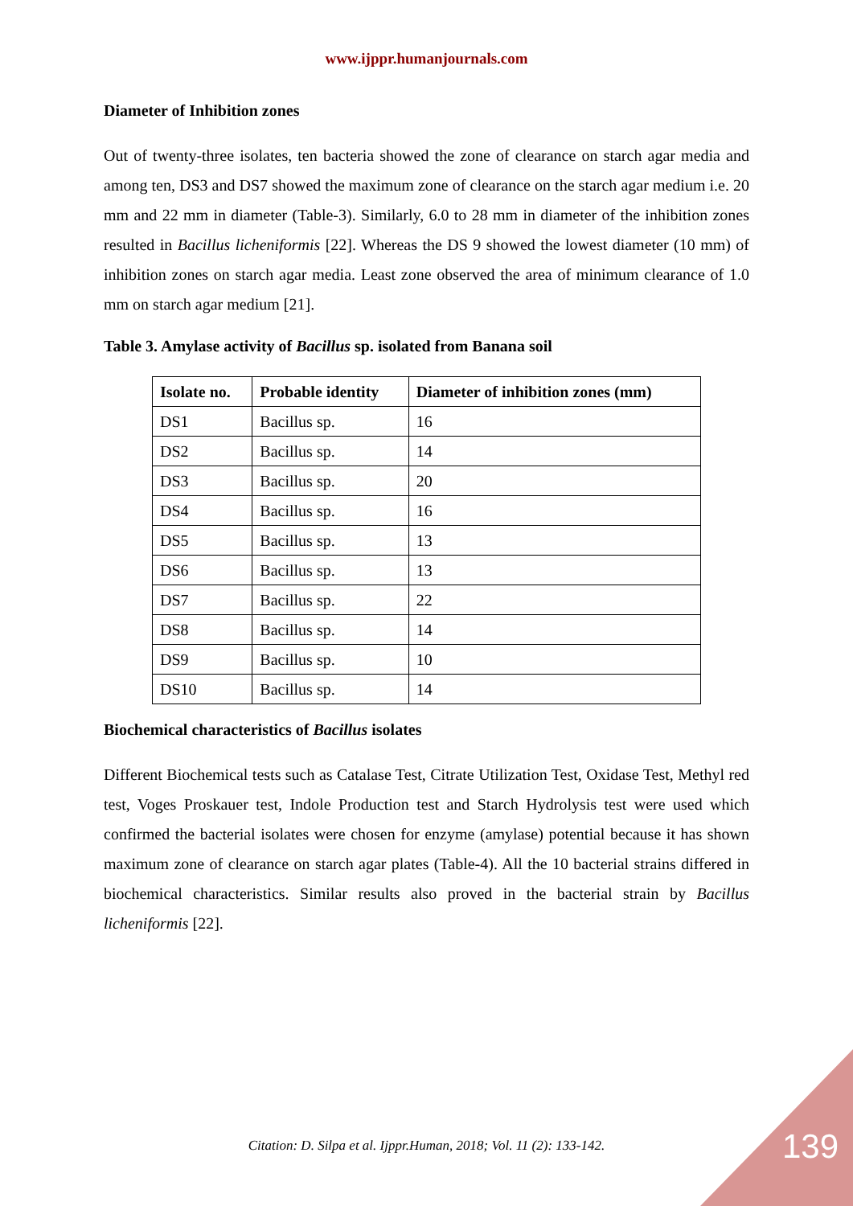www.ijppr.humanjournals.com
Diameter of Inhibition zones
Out of twenty-three isolates, ten bacteria showed the zone of clearance on starch agar media and among ten, DS3 and DS7 showed the maximum zone of clearance on the starch agar medium i.e. 20 mm and 22 mm in diameter (Table-3). Similarly, 6.0 to 28 mm in diameter of the inhibition zones resulted in Bacillus licheniformis [22]. Whereas the DS 9 showed the lowest diameter (10 mm) of inhibition zones on starch agar media. Least zone observed the area of minimum clearance of 1.0 mm on starch agar medium [21].
Table 3. Amylase activity of Bacillus sp. isolated from Banana soil
| Isolate no. | Probable identity | Diameter of inhibition zones (mm) |
| --- | --- | --- |
| DS1 | Bacillus sp. | 16 |
| DS2 | Bacillus sp. | 14 |
| DS3 | Bacillus sp. | 20 |
| DS4 | Bacillus sp. | 16 |
| DS5 | Bacillus sp. | 13 |
| DS6 | Bacillus sp. | 13 |
| DS7 | Bacillus sp. | 22 |
| DS8 | Bacillus sp. | 14 |
| DS9 | Bacillus sp. | 10 |
| DS10 | Bacillus sp. | 14 |
Biochemical characteristics of Bacillus isolates
Different Biochemical tests such as Catalase Test, Citrate Utilization Test, Oxidase Test, Methyl red test, Voges Proskauer test, Indole Production test and Starch Hydrolysis test were used which confirmed the bacterial isolates were chosen for enzyme (amylase) potential because it has shown maximum zone of clearance on starch agar plates (Table-4). All the 10 bacterial strains differed in biochemical characteristics. Similar results also proved in the bacterial strain by Bacillus licheniformis [22].
Citation: D. Silpa et al. Ijppr.Human, 2018; Vol. 11 (2): 133-142. 139